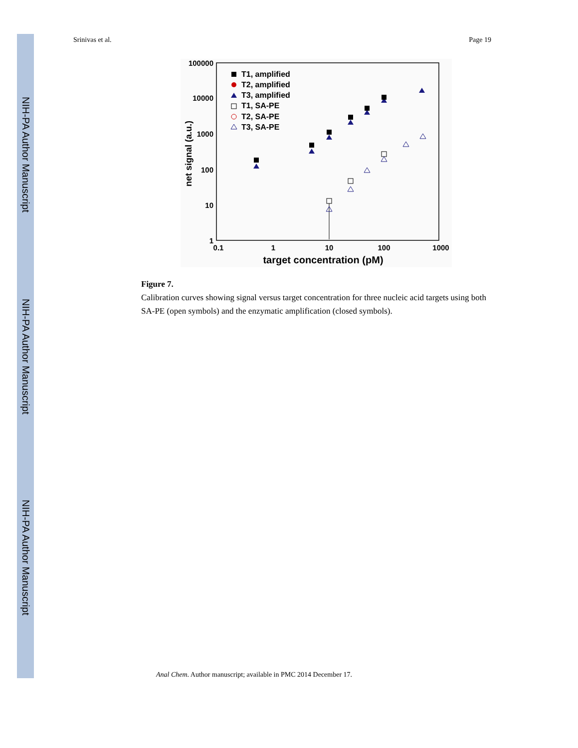NIH-PA Author Manuscript
NIH-PA Author Manuscript
NIH-PA Author Manuscript
Srinivas et al. Page 19
100000
10000
1000
100
10
1
0.1
1
10
100
1000
target concentration (pM)
net signal (a.u.)
T1, amplified
T2, amplified
T3, amplified
T1, SA-PE
T2, SA-PE
T3, SA-PE
Figure 7.
Calibration curves showing signal versus target concentration for three nucleic acid targets using both SA-PE (open symbols) and the enzymatic amplification (closed symbols).
Anal Chem. Author manuscript; available in PMC 2014 December 17.